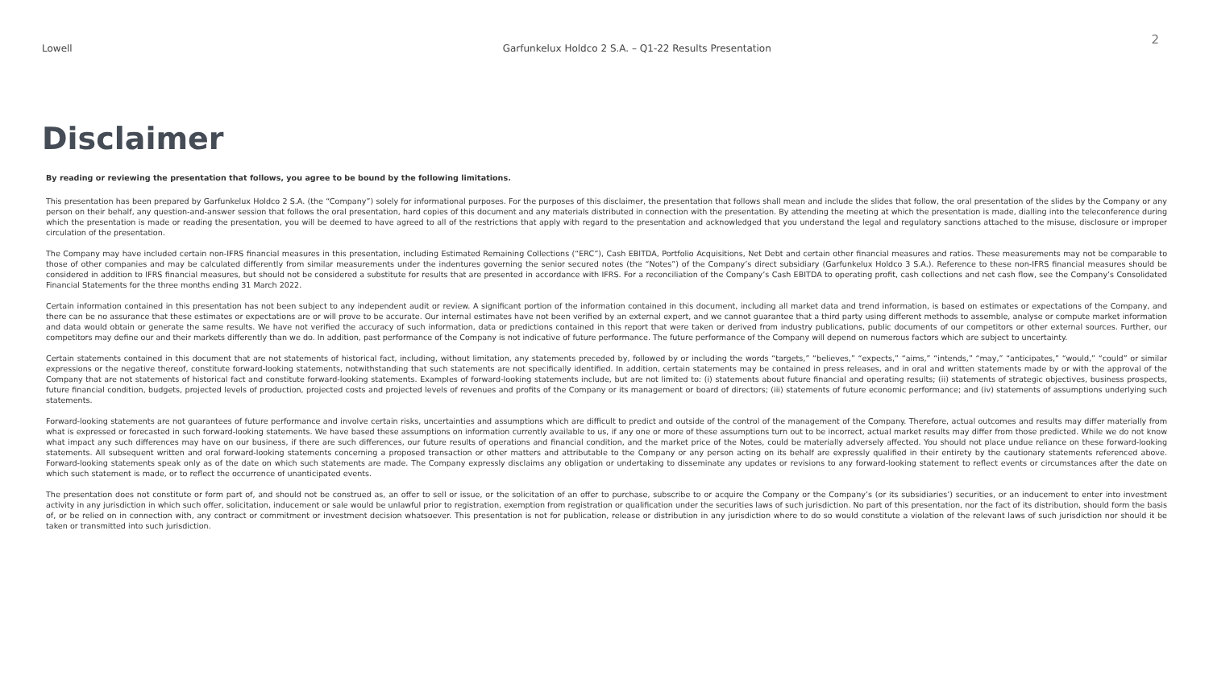Lowell Garfunkelux Holdco 2 S.A. – Q1-22 Results Presentation
2
Disclaimer
By reading or reviewing the presentation that follows, you agree to be bound by the following limitations.
This presentation has been prepared by Garfunkelux Holdco 2 S.A. (the “Company”) solely for informational purposes. For the purposes of this disclaimer, the presentation that follows shall mean and include the slides that follow, the oral presentation of the slides by the Company or any person on their behalf, any question-and-answer session that follows the oral presentation, hard copies of this document and any materials distributed in connection with the presentation. By attending the meeting at which the presentation is made, dialling into the teleconference during which the presentation is made or reading the presentation, you will be deemed to have agreed to all of the restrictions that apply with regard to the presentation and acknowledged that you understand the legal and regulatory sanctions attached to the misuse, disclosure or improper circulation of the presentation.
The Company may have included certain non-IFRS financial measures in this presentation, including Estimated Remaining Collections (“ERC”), Cash EBITDA, Portfolio Acquisitions, Net Debt and certain other financial measures and ratios. These measurements may not be comparable to those of other companies and may be calculated differently from similar measurements under the indentures governing the senior secured notes (the “Notes”) of the Company’s direct subsidiary (Garfunkelux Holdco 3 S.A.). Reference to these non-IFRS financial measures should be considered in addition to IFRS financial measures, but should not be considered a substitute for results that are presented in accordance with IFRS. For a reconciliation of the Company’s Cash EBITDA to operating profit, cash collections and net cash flow, see the Company’s Consolidated Financial Statements for the three months ending 31 March 2022.
Certain information contained in this presentation has not been subject to any independent audit or review. A significant portion of the information contained in this document, including all market data and trend information, is based on estimates or expectations of the Company, and there can be no assurance that these estimates or expectations are or will prove to be accurate. Our internal estimates have not been verified by an external expert, and we cannot guarantee that a third party using different methods to assemble, analyse or compute market information and data would obtain or generate the same results. We have not verified the accuracy of such information, data or predictions contained in this report that were taken or derived from industry publications, public documents of our competitors or other external sources. Further, our competitors may define our and their markets differently than we do. In addition, past performance of the Company is not indicative of future performance. The future performance of the Company will depend on numerous factors which are subject to uncertainty.
Certain statements contained in this document that are not statements of historical fact, including, without limitation, any statements preceded by, followed by or including the words “targets,” “believes,” “expects,” “aims,” “intends,” “may,” “anticipates,” “would,” “could” or similar expressions or the negative thereof, constitute forward-looking statements, notwithstanding that such statements are not specifically identified. In addition, certain statements may be contained in press releases, and in oral and written statements made by or with the approval of the Company that are not statements of historical fact and constitute forward-looking statements. Examples of forward-looking statements include, but are not limited to: (i) statements about future financial and operating results; (ii) statements of strategic objectives, business prospects, future financial condition, budgets, projected levels of production, projected costs and projected levels of revenues and profits of the Company or its management or board of directors; (iii) statements of future economic performance; and (iv) statements of assumptions underlying such statements.
Forward-looking statements are not guarantees of future performance and involve certain risks, uncertainties and assumptions which are difficult to predict and outside of the control of the management of the Company. Therefore, actual outcomes and results may differ materially from what is expressed or forecasted in such forward-looking statements. We have based these assumptions on information currently available to us, if any one or more of these assumptions turn out to be incorrect, actual market results may differ from those predicted. While we do not know what impact any such differences may have on our business, if there are such differences, our future results of operations and financial condition, and the market price of the Notes, could be materially adversely affected. You should not place undue reliance on these forward-looking statements. All subsequent written and oral forward-looking statements concerning a proposed transaction or other matters and attributable to the Company or any person acting on its behalf are expressly qualified in their entirety by the cautionary statements referenced above. Forward-looking statements speak only as of the date on which such statements are made. The Company expressly disclaims any obligation or undertaking to disseminate any updates or revisions to any forward-looking statement to reflect events or circumstances after the date on which such statement is made, or to reflect the occurrence of unanticipated events.
The presentation does not constitute or form part of, and should not be construed as, an offer to sell or issue, or the solicitation of an offer to purchase, subscribe to or acquire the Company or the Company’s (or its subsidiaries’) securities, or an inducement to enter into investment activity in any jurisdiction in which such offer, solicitation, inducement or sale would be unlawful prior to registration, exemption from registration or qualification under the securities laws of such jurisdiction. No part of this presentation, nor the fact of its distribution, should form the basis of, or be relied on in connection with, any contract or commitment or investment decision whatsoever. This presentation is not for publication, release or distribution in any jurisdiction where to do so would constitute a violation of the relevant laws of such jurisdiction nor should it be taken or transmitted into such jurisdiction.